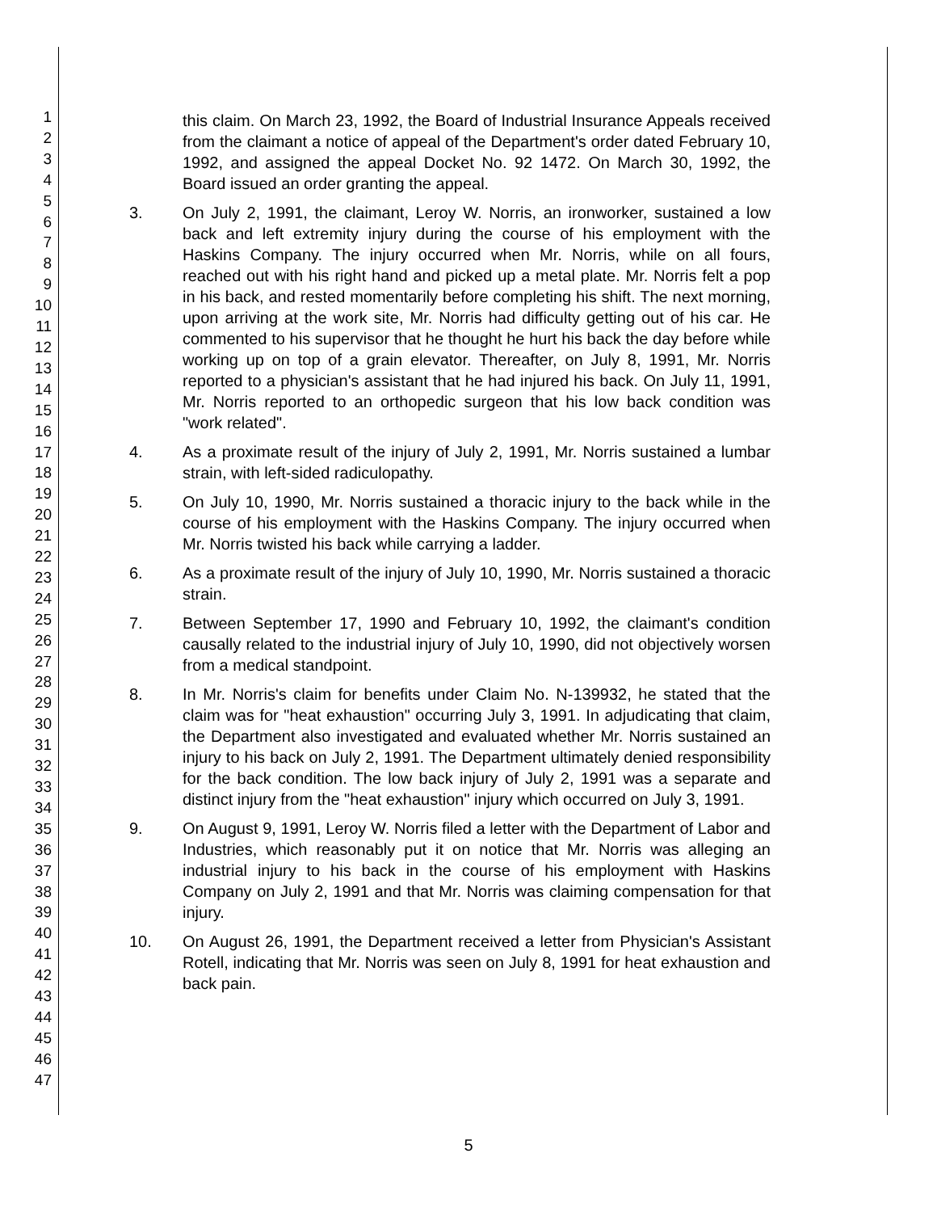1
2
3
4
5
6
7
8
9
10
11
12
13
14
15
16
17
18
19
20
21
22
23
24
25
26
27
28
29
30
31
32
33
34
35
36
37
38
39
40
41
42
43
44
45
46
47
this claim. On March 23, 1992, the Board of Industrial Insurance Appeals received from the claimant a notice of appeal of the Department's order dated February 10, 1992, and assigned the appeal Docket No. 92 1472. On March 30, 1992, the Board issued an order granting the appeal.
3. On July 2, 1991, the claimant, Leroy W. Norris, an ironworker, sustained a low back and left extremity injury during the course of his employment with the Haskins Company. The injury occurred when Mr. Norris, while on all fours, reached out with his right hand and picked up a metal plate. Mr. Norris felt a pop in his back, and rested momentarily before completing his shift. The next morning, upon arriving at the work site, Mr. Norris had difficulty getting out of his car. He commented to his supervisor that he thought he hurt his back the day before while working up on top of a grain elevator. Thereafter, on July 8, 1991, Mr. Norris reported to a physician's assistant that he had injured his back. On July 11, 1991, Mr. Norris reported to an orthopedic surgeon that his low back condition was "work related".
4. As a proximate result of the injury of July 2, 1991, Mr. Norris sustained a lumbar strain, with left-sided radiculopathy.
5. On July 10, 1990, Mr. Norris sustained a thoracic injury to the back while in the course of his employment with the Haskins Company. The injury occurred when Mr. Norris twisted his back while carrying a ladder.
6. As a proximate result of the injury of July 10, 1990, Mr. Norris sustained a thoracic strain.
7. Between September 17, 1990 and February 10, 1992, the claimant's condition causally related to the industrial injury of July 10, 1990, did not objectively worsen from a medical standpoint.
8. In Mr. Norris's claim for benefits under Claim No. N-139932, he stated that the claim was for "heat exhaustion" occurring July 3, 1991. In adjudicating that claim, the Department also investigated and evaluated whether Mr. Norris sustained an injury to his back on July 2, 1991. The Department ultimately denied responsibility for the back condition. The low back injury of July 2, 1991 was a separate and distinct injury from the "heat exhaustion" injury which occurred on July 3, 1991.
9. On August 9, 1991, Leroy W. Norris filed a letter with the Department of Labor and Industries, which reasonably put it on notice that Mr. Norris was alleging an industrial injury to his back in the course of his employment with Haskins Company on July 2, 1991 and that Mr. Norris was claiming compensation for that injury.
10. On August 26, 1991, the Department received a letter from Physician's Assistant Rotell, indicating that Mr. Norris was seen on July 8, 1991 for heat exhaustion and back pain.
5